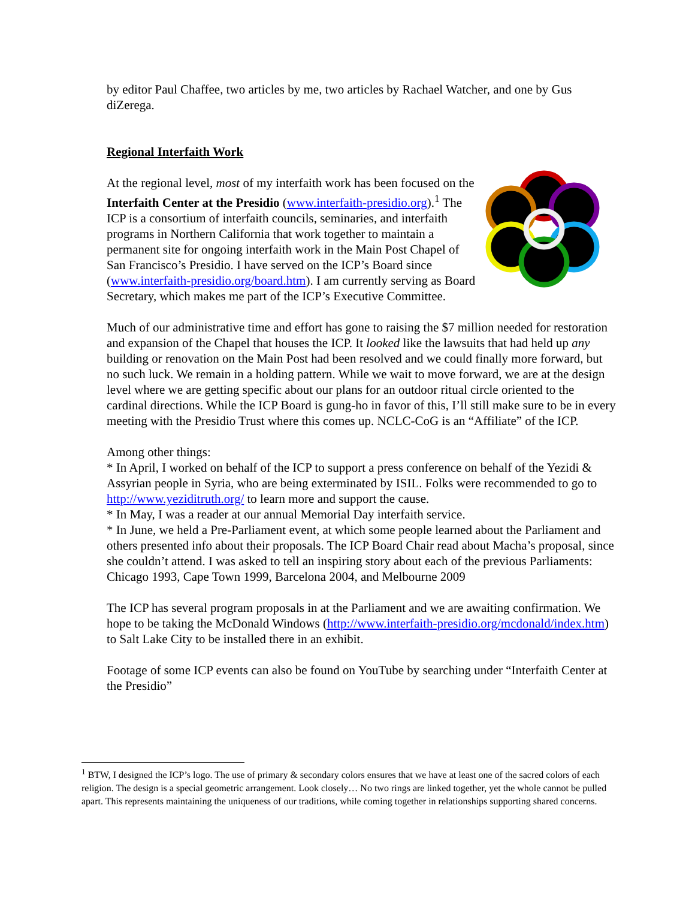by editor Paul Chaffee, two articles by me, two articles by Rachael Watcher, and one by Gus diZerega.
Regional Interfaith Work
At the regional level, most of my interfaith work has been focused on the Interfaith Center at the Presidio (www.interfaith-presidio.org).<sup>1</sup> The ICP is a consortium of interfaith councils, seminaries, and interfaith programs in Northern California that work together to maintain a permanent site for ongoing interfaith work in the Main Post Chapel of San Francisco’s Presidio. I have served on the ICP’s Board since (www.interfaith-presidio.org/board.htm). I am currently serving as Board Secretary, which makes me part of the ICP’s Executive Committee.
Much of our administrative time and effort has gone to raising the $7 million needed for restoration and expansion of the Chapel that houses the ICP. It looked like the lawsuits that had held up any building or renovation on the Main Post had been resolved and we could finally more forward, but no such luck. We remain in a holding pattern. While we wait to move forward, we are at the design level where we are getting specific about our plans for an outdoor ritual circle oriented to the cardinal directions. While the ICP Board is gung-ho in favor of this, I’ll still make sure to be in every meeting with the Presidio Trust where this comes up. NCLC-CoG is an “Affiliate” of the ICP.
Among other things:
* In April, I worked on behalf of the ICP to support a press conference on behalf of the Yezidi & Assyrian people in Syria, who are being exterminated by ISIL. Folks were recommended to go to http://www.yeziditruth.org/ to learn more and support the cause.
* In May, I was a reader at our annual Memorial Day interfaith service.
* In June, we held a Pre-Parliament event, at which some people learned about the Parliament and others presented info about their proposals. The ICP Board Chair read about Macha’s proposal, since she couldn’t attend. I was asked to tell an inspiring story about each of the previous Parliaments: Chicago 1993, Cape Town 1999, Barcelona 2004, and Melbourne 2009
The ICP has several program proposals in at the Parliament and we are awaiting confirmation. We hope to be taking the McDonald Windows (http://www.interfaith-presidio.org/mcdonald/index.htm) to Salt Lake City to be installed there in an exhibit.
Footage of some ICP events can also be found on YouTube by searching under “Interfaith Center at the Presidio”
<sup>1</sup> BTW, I designed the ICP’s logo. The use of primary & secondary colors ensures that we have at least one of the sacred colors of each religion. The design is a special geometric arrangement. Look closely… No two rings are linked together, yet the whole cannot be pulled apart. This represents maintaining the uniqueness of our traditions, while coming together in relationships supporting shared concerns.